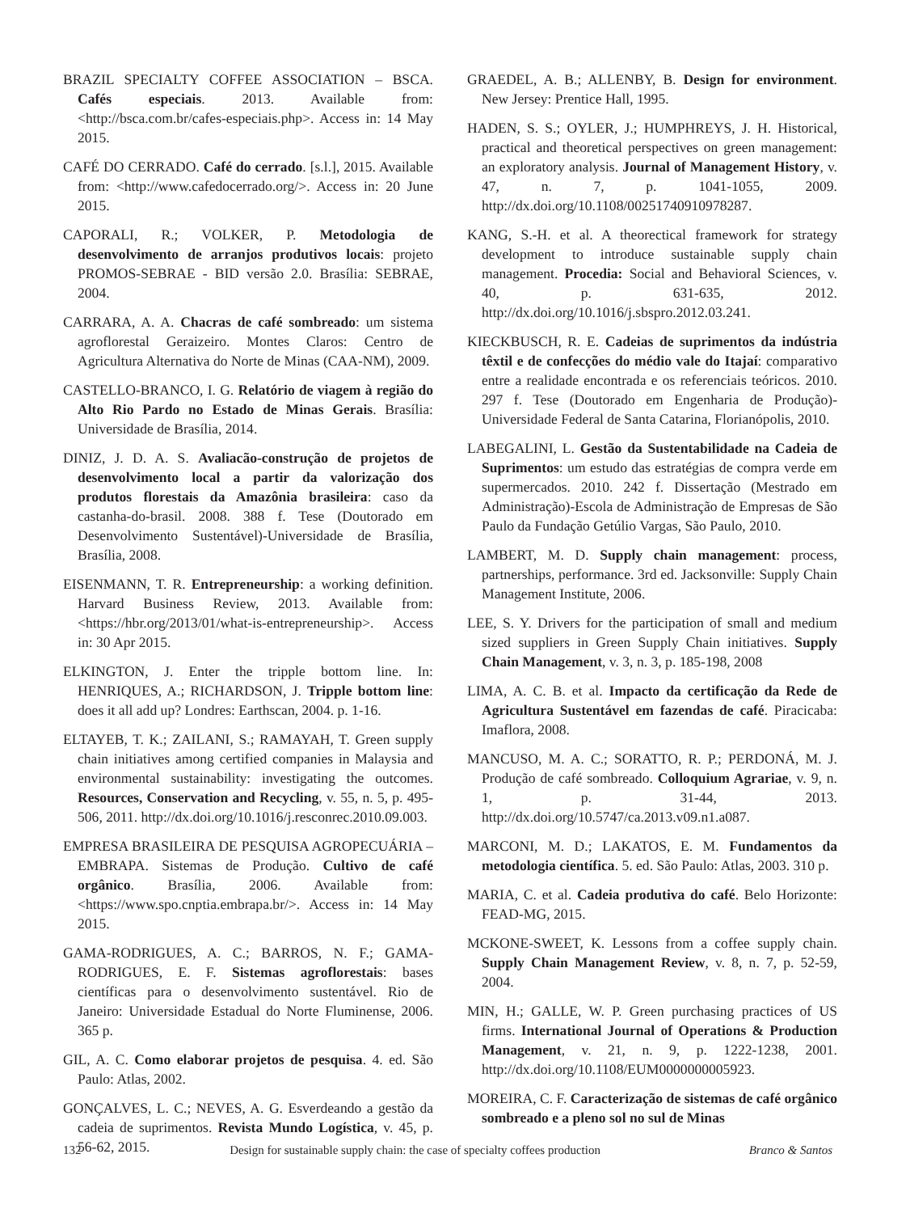BRAZIL SPECIALTY COFFEE ASSOCIATION – BSCA. Cafés especiais. 2013. Available from: <http://bsca.com.br/cafes-especiais.php>. Access in: 14 May 2015.
CAFÉ DO CERRADO. Café do cerrado. [s.l.], 2015. Available from: <http://www.cafedocerrado.org/>. Access in: 20 June 2015.
CAPORALI, R.; VOLKER, P. Metodologia de desenvolvimento de arranjos produtivos locais: projeto PROMOS-SEBRAE - BID versão 2.0. Brasília: SEBRAE, 2004.
CARRARA, A. A. Chacras de café sombreado: um sistema agroflorestal Geraizeiro. Montes Claros: Centro de Agricultura Alternativa do Norte de Minas (CAA-NM), 2009.
CASTELLO-BRANCO, I. G. Relatório de viagem à região do Alto Rio Pardo no Estado de Minas Gerais. Brasília: Universidade de Brasília, 2014.
DINIZ, J. D. A. S. Avaliacão-construção de projetos de desenvolvimento local a partir da valorização dos produtos florestais da Amazônia brasileira: caso da castanha-do-brasil. 2008. 388 f. Tese (Doutorado em Desenvolvimento Sustentável)-Universidade de Brasília, Brasília, 2008.
EISENMANN, T. R. Entrepreneurship: a working definition. Harvard Business Review, 2013. Available from: <https://hbr.org/2013/01/what-is-entrepreneurship>. Access in: 30 Apr 2015.
ELKINGTON, J. Enter the tripple bottom line. In: HENRIQUES, A.; RICHARDSON, J. Tripple bottom line: does it all add up? Londres: Earthscan, 2004. p. 1-16.
ELTAYEB, T. K.; ZAILANI, S.; RAMAYAH, T. Green supply chain initiatives among certified companies in Malaysia and environmental sustainability: investigating the outcomes. Resources, Conservation and Recycling, v. 55, n. 5, p. 495-506, 2011. http://dx.doi.org/10.1016/j.resconrec.2010.09.003.
EMPRESA BRASILEIRA DE PESQUISA AGROPECUÁRIA – EMBRAPA. Sistemas de Produção. Cultivo de café orgânico. Brasília, 2006. Available from: <https://www.spo.cnptia.embrapa.br/>. Access in: 14 May 2015.
GAMA-RODRIGUES, A. C.; BARROS, N. F.; GAMA-RODRIGUES, E. F. Sistemas agroflorestais: bases científicas para o desenvolvimento sustentável. Rio de Janeiro: Universidade Estadual do Norte Fluminense, 2006. 365 p.
GIL, A. C. Como elaborar projetos de pesquisa. 4. ed. São Paulo: Atlas, 2002.
GONÇALVES, L. C.; NEVES, A. G. Esverdeando a gestão da cadeia de suprimentos. Revista Mundo Logística, v. 45, p. 56-62, 2015.
GRAEDEL, A. B.; ALLENBY, B. Design for environment. New Jersey: Prentice Hall, 1995.
HADEN, S. S.; OYLER, J.; HUMPHREYS, J. H. Historical, practical and theoretical perspectives on green management: an exploratory analysis. Journal of Management History, v. 47, n. 7, p. 1041-1055, 2009. http://dx.doi.org/10.1108/00251740910978287.
KANG, S.-H. et al. A theorectical framework for strategy development to introduce sustainable supply chain management. Procedia: Social and Behavioral Sciences, v. 40, p. 631-635, 2012. http://dx.doi.org/10.1016/j.sbspro.2012.03.241.
KIECKBUSCH, R. E. Cadeias de suprimentos da indústria têxtil e de confecções do médio vale do Itajaí: comparativo entre a realidade encontrada e os referenciais teóricos. 2010. 297 f. Tese (Doutorado em Engenharia de Produção)-Universidade Federal de Santa Catarina, Florianópolis, 2010.
LABEGALINI, L. Gestão da Sustentabilidade na Cadeia de Suprimentos: um estudo das estratégias de compra verde em supermercados. 2010. 242 f. Dissertação (Mestrado em Administração)-Escola de Administração de Empresas de São Paulo da Fundação Getúlio Vargas, São Paulo, 2010.
LAMBERT, M. D. Supply chain management: process, partnerships, performance. 3rd ed. Jacksonville: Supply Chain Management Institute, 2006.
LEE, S. Y. Drivers for the participation of small and medium sized suppliers in Green Supply Chain initiatives. Supply Chain Management, v. 3, n. 3, p. 185-198, 2008
LIMA, A. C. B. et al. Impacto da certificação da Rede de Agricultura Sustentável em fazendas de café. Piracicaba: Imaflora, 2008.
MANCUSO, M. A. C.; SORATTO, R. P.; PERDONÁ, M. J. Produção de café sombreado. Colloquium Agrariae, v. 9, n. 1, p. 31-44, 2013. http://dx.doi.org/10.5747/ca.2013.v09.n1.a087.
MARCONI, M. D.; LAKATOS, E. M. Fundamentos da metodologia científica. 5. ed. São Paulo: Atlas, 2003. 310 p.
MARIA, C. et al. Cadeia produtiva do café. Belo Horizonte: FEAD-MG, 2015.
MCKONE-SWEET, K. Lessons from a coffee supply chain. Supply Chain Management Review, v. 8, n. 7, p. 52-59, 2004.
MIN, H.; GALLE, W. P. Green purchasing practices of US firms. International Journal of Operations & Production Management, v. 21, n. 9, p. 1222-1238, 2001. http://dx.doi.org/10.1108/EUM0000000005923.
MOREIRA, C. F. Caracterização de sistemas de café orgânico sombreado e a pleno sol no sul de Minas
132 Design for sustainable supply chain: the case of specialty coffees production Branco & Santos